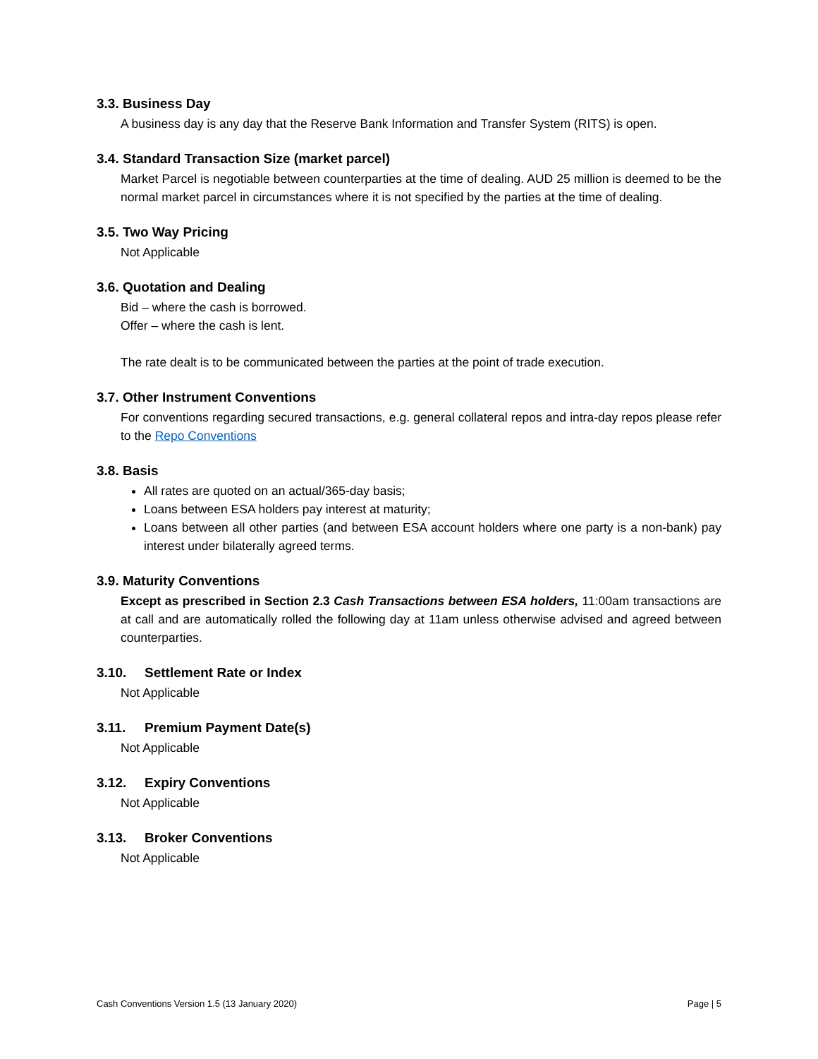3.3. Business Day
A business day is any day that the Reserve Bank Information and Transfer System (RITS) is open.
3.4. Standard Transaction Size (market parcel)
Market Parcel is negotiable between counterparties at the time of dealing. AUD 25 million is deemed to be the normal market parcel in circumstances where it is not specified by the parties at the time of dealing.
3.5. Two Way Pricing
Not Applicable
3.6. Quotation and Dealing
Bid – where the cash is borrowed.
Offer – where the cash is lent.
The rate dealt is to be communicated between the parties at the point of trade execution.
3.7. Other Instrument Conventions
For conventions regarding secured transactions, e.g. general collateral repos and intra-day repos please refer to the Repo Conventions
3.8. Basis
All rates are quoted on an actual/365-day basis;
Loans between ESA holders pay interest at maturity;
Loans between all other parties (and between ESA account holders where one party is a non-bank) pay interest under bilaterally agreed terms.
3.9. Maturity Conventions
Except as prescribed in Section 2.3 Cash Transactions between ESA holders, 11:00am transactions are at call and are automatically rolled the following day at 11am unless otherwise advised and agreed between counterparties.
3.10. Settlement Rate or Index
Not Applicable
3.11. Premium Payment Date(s)
Not Applicable
3.12. Expiry Conventions
Not Applicable
3.13. Broker Conventions
Not Applicable
Cash Conventions Version 1.5 (13 January 2020) Page | 5